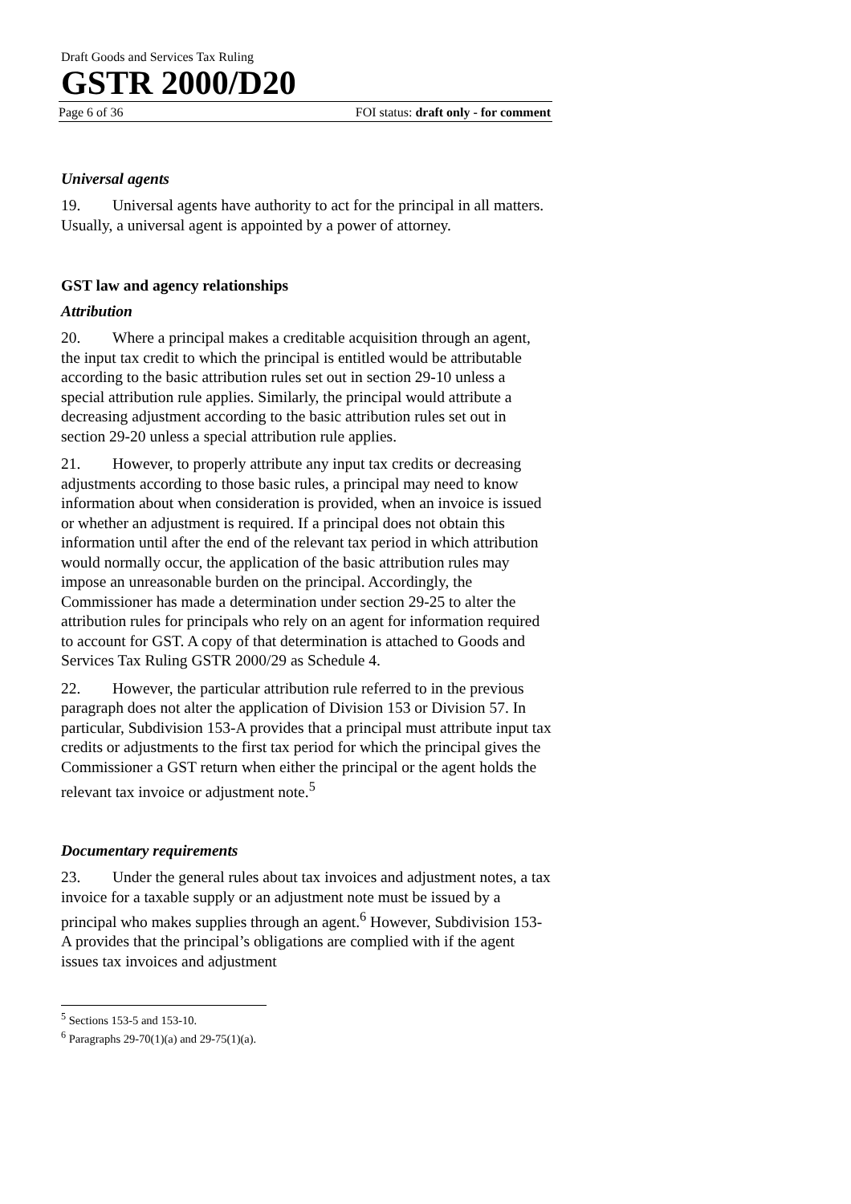Draft Goods and Services Tax Ruling
GSTR 2000/D20
Page 6 of 36 FOI status: draft only - for comment
Universal agents
19. Universal agents have authority to act for the principal in all matters. Usually, a universal agent is appointed by a power of attorney.
GST law and agency relationships
Attribution
20. Where a principal makes a creditable acquisition through an agent, the input tax credit to which the principal is entitled would be attributable according to the basic attribution rules set out in section 29-10 unless a special attribution rule applies. Similarly, the principal would attribute a decreasing adjustment according to the basic attribution rules set out in section 29-20 unless a special attribution rule applies.
21. However, to properly attribute any input tax credits or decreasing adjustments according to those basic rules, a principal may need to know information about when consideration is provided, when an invoice is issued or whether an adjustment is required. If a principal does not obtain this information until after the end of the relevant tax period in which attribution would normally occur, the application of the basic attribution rules may impose an unreasonable burden on the principal. Accordingly, the Commissioner has made a determination under section 29-25 to alter the attribution rules for principals who rely on an agent for information required to account for GST. A copy of that determination is attached to Goods and Services Tax Ruling GSTR 2000/29 as Schedule 4.
22. However, the particular attribution rule referred to in the previous paragraph does not alter the application of Division 153 or Division 57. In particular, Subdivision 153-A provides that a principal must attribute input tax credits or adjustments to the first tax period for which the principal gives the Commissioner a GST return when either the principal or the agent holds the relevant tax invoice or adjustment note.<sup>5</sup>
Documentary requirements
23. Under the general rules about tax invoices and adjustment notes, a tax invoice for a taxable supply or an adjustment note must be issued by a principal who makes supplies through an agent.<sup>6</sup> However, Subdivision 153-A provides that the principal’s obligations are complied with if the agent issues tax invoices and adjustment
<sup>5</sup> Sections 153-5 and 153-10.
<sup>6</sup> Paragraphs 29-70(1)(a) and 29-75(1)(a).